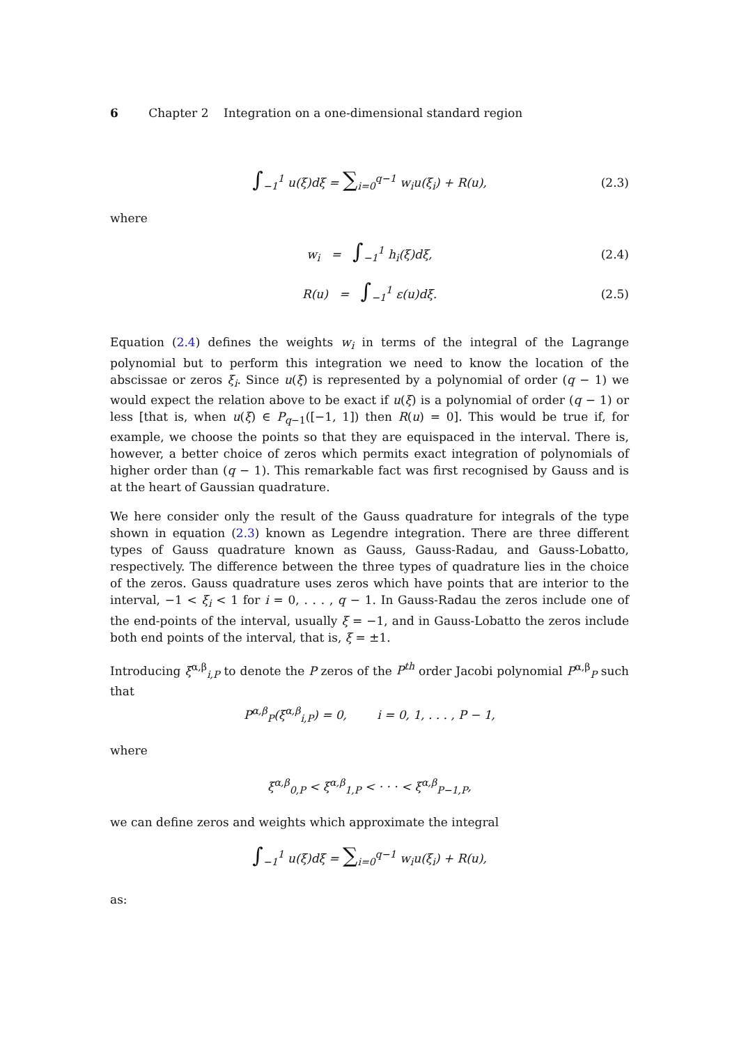6 Chapter 2 Integration on a one-dimensional standard region
∫<sub>−1</sub><sup>1</sup> u(ξ)dξ = ∑<sub>i=0</sub><sup>q−1</sup> w<sub>i</sub>u(ξ<sub>i</sub>) + R(u), (2.3)
where
w<sub>i</sub> = ∫<sub>−1</sub><sup>1</sup> h<sub>i</sub>(ξ)dξ, (2.4)
R(u) = ∫<sub>−1</sub><sup>1</sup> ε(u)dξ. (2.5)
Equation (2.4) defines the weights w<sub>i</sub> in terms of the integral of the Lagrange polynomial but to perform this integration we need to know the location of the abscissae or zeros ξ<sub>i</sub>. Since u(ξ) is represented by a polynomial of order (q − 1) we would expect the relation above to be exact if u(ξ) is a polynomial of order (q − 1) or less [that is, when u(ξ) ∈ P<sub>q−1</sub>([−1, 1]) then R(u) = 0]. This would be true if, for example, we choose the points so that they are equispaced in the interval. There is, however, a better choice of zeros which permits exact integration of polynomials of higher order than (q − 1). This remarkable fact was first recognised by Gauss and is at the heart of Gaussian quadrature.
We here consider only the result of the Gauss quadrature for integrals of the type shown in equation (2.3) known as Legendre integration. There are three different types of Gauss quadrature known as Gauss, Gauss-Radau, and Gauss-Lobatto, respectively. The difference between the three types of quadrature lies in the choice of the zeros. Gauss quadrature uses zeros which have points that are interior to the interval, −1 < ξ<sub>i</sub> < 1 for i = 0, . . . , q − 1. In Gauss-Radau the zeros include one of the end-points of the interval, usually ξ = −1, and in Gauss-Lobatto the zeros include both end points of the interval, that is, ξ = ±1.
Introducing ξ<sup>α,β</sup><sub>i,P</sub> to denote the P zeros of the P<sup>th</sup> order Jacobi polynomial P<sup>α,β</sup><sub>P</sub> such that
P<sup>α,β</sup><sub>P</sub>(ξ<sup>α,β</sup><sub>i,P</sub>) = 0, i = 0, 1, . . . , P − 1,
where
ξ<sup>α,β</sup><sub>0,P</sub> < ξ<sup>α,β</sup><sub>1,P</sub> < · · · < ξ<sup>α,β</sup><sub>P−1,P</sub>,
we can define zeros and weights which approximate the integral
∫<sub>−1</sub><sup>1</sup> u(ξ)dξ = ∑<sub>i=0</sub><sup>q−1</sup> w<sub>i</sub>u(ξ<sub>i</sub>) + R(u),
as: